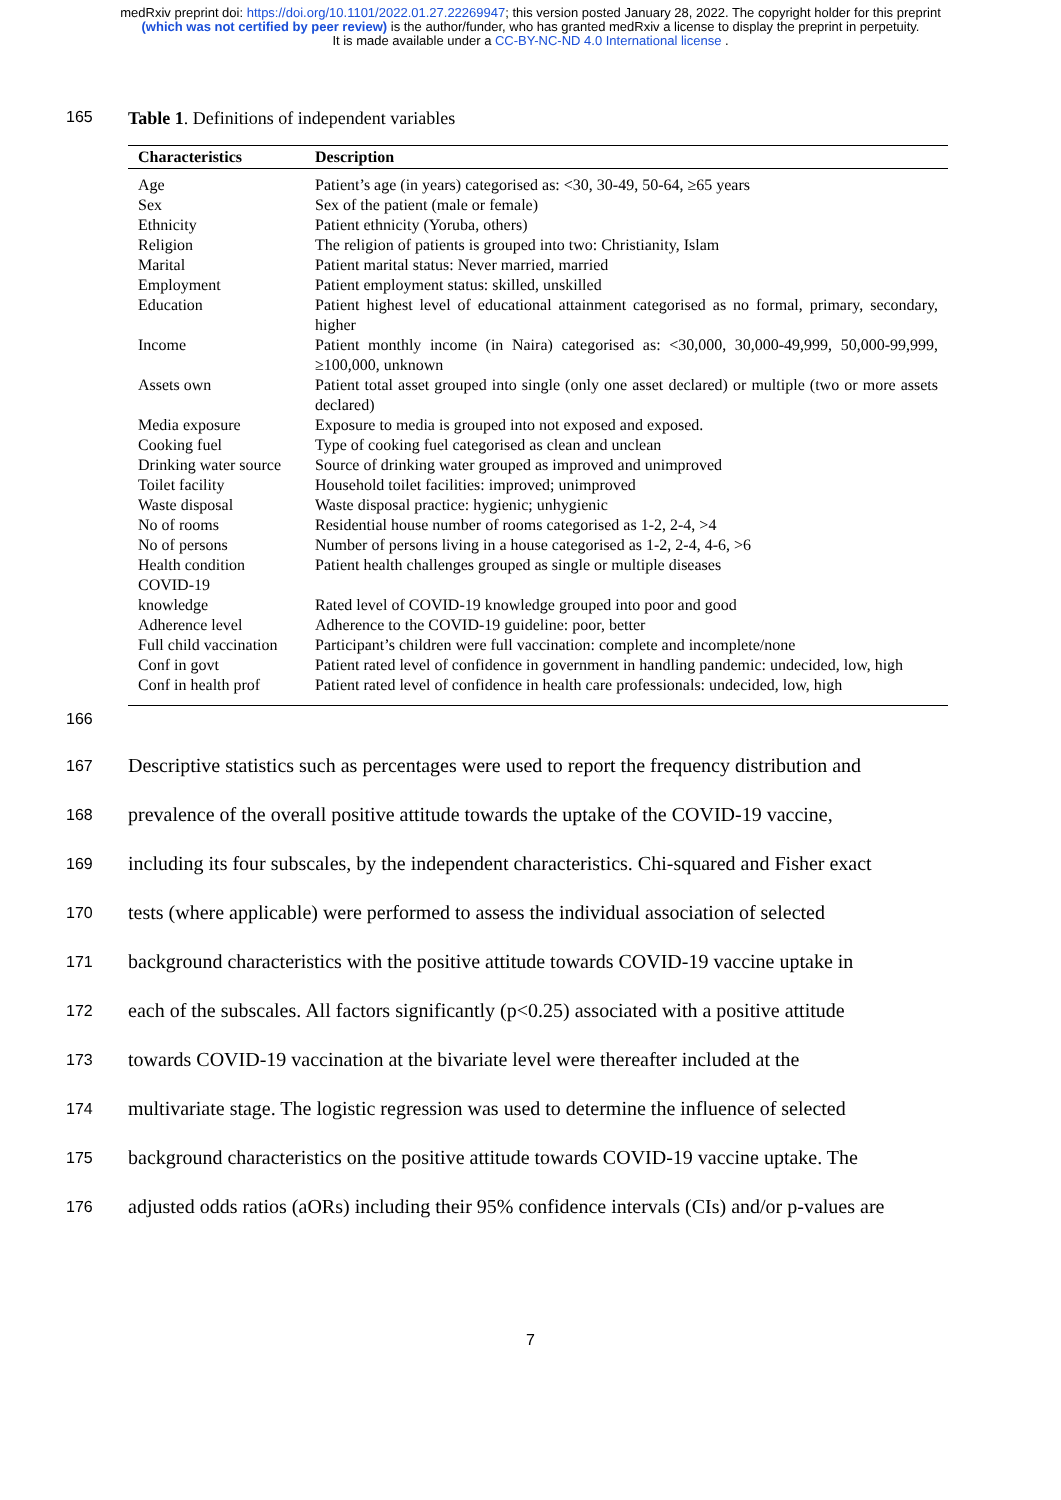medRxiv preprint doi: https://doi.org/10.1101/2022.01.27.22269947; this version posted January 28, 2022. The copyright holder for this preprint (which was not certified by peer review) is the author/funder, who has granted medRxiv a license to display the preprint in perpetuity.
It is made available under a CC-BY-NC-ND 4.0 International license .
165 Table 1. Definitions of independent variables
| Characteristics | Description |
| --- | --- |
| Age | Patient’s age (in years) categorised as: <30, 30-49, 50-64, ≥65 years |
| Sex | Sex of the patient (male or female) |
| Ethnicity | Patient ethnicity (Yoruba, others) |
| Religion | The religion of patients is grouped into two: Christianity, Islam |
| Marital | Patient marital status: Never married, married |
| Employment | Patient employment status: skilled, unskilled |
| Education | Patient highest level of educational attainment categorised as no formal, primary, secondary, higher |
| Income | Patient monthly income (in Naira) categorised as: <30,000, 30,000-49,999, 50,000-99,999, ≥100,000, unknown |
| Assets own | Patient total asset grouped into single (only one asset declared) or multiple (two or more assets declared) |
| Media exposure | Exposure to media is grouped into not exposed and exposed. |
| Cooking fuel | Type of cooking fuel categorised as clean and unclean |
| Drinking water source | Source of drinking water grouped as improved and unimproved |
| Toilet facility | Household toilet facilities: improved; unimproved |
| Waste disposal | Waste disposal practice: hygienic; unhygienic |
| No of rooms | Residential house number of rooms categorised as 1-2, 2-4, >4 |
| No of persons | Number of persons living in a house categorised as 1-2, 2-4, 4-6, >6 |
| Health condition | Patient health challenges grouped as single or multiple diseases |
| COVID-19 knowledge | Rated level of COVID-19 knowledge grouped into poor and good |
| Adherence level | Adherence to the COVID-19 guideline: poor, better |
| Full child vaccination | Participant’s children were full vaccination: complete and incomplete/none |
| Conf in govt | Patient rated level of confidence in government in handling pandemic: undecided, low, high |
| Conf in health prof | Patient rated level of confidence in health care professionals: undecided, low, high |
166
167 Descriptive statistics such as percentages were used to report the frequency distribution and
168 prevalence of the overall positive attitude towards the uptake of the COVID-19 vaccine,
169 including its four subscales, by the independent characteristics. Chi-squared and Fisher exact
170 tests (where applicable) were performed to assess the individual association of selected
171 background characteristics with the positive attitude towards COVID-19 vaccine uptake in
172 each of the subscales. All factors significantly (p<0.25) associated with a positive attitude
173 towards COVID-19 vaccination at the bivariate level were thereafter included at the
174 multivariate stage. The logistic regression was used to determine the influence of selected
175 background characteristics on the positive attitude towards COVID-19 vaccine uptake. The
176 adjusted odds ratios (aORs) including their 95% confidence intervals (CIs) and/or p-values are
7